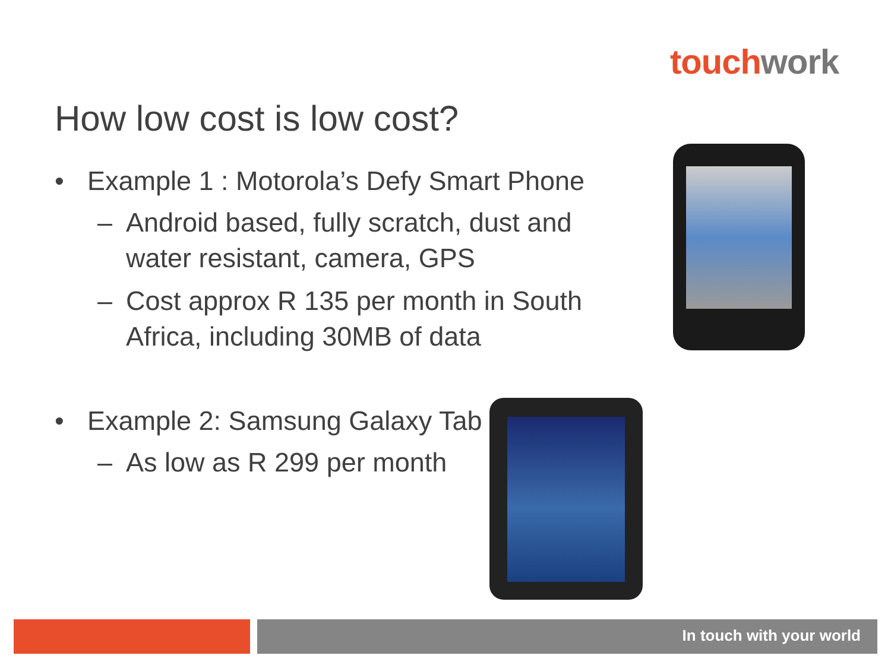touch work
How low cost is low cost?
• Example 1 : Motorola’s Defy Smart Phone
– Android based, fully scratch, dust and water resistant, camera, GPS
– Cost approx R 135 per month in South Africa, including 30MB of data
• Example 2: Samsung Galaxy Tab
– As low as R 299 per month
In touch with your world